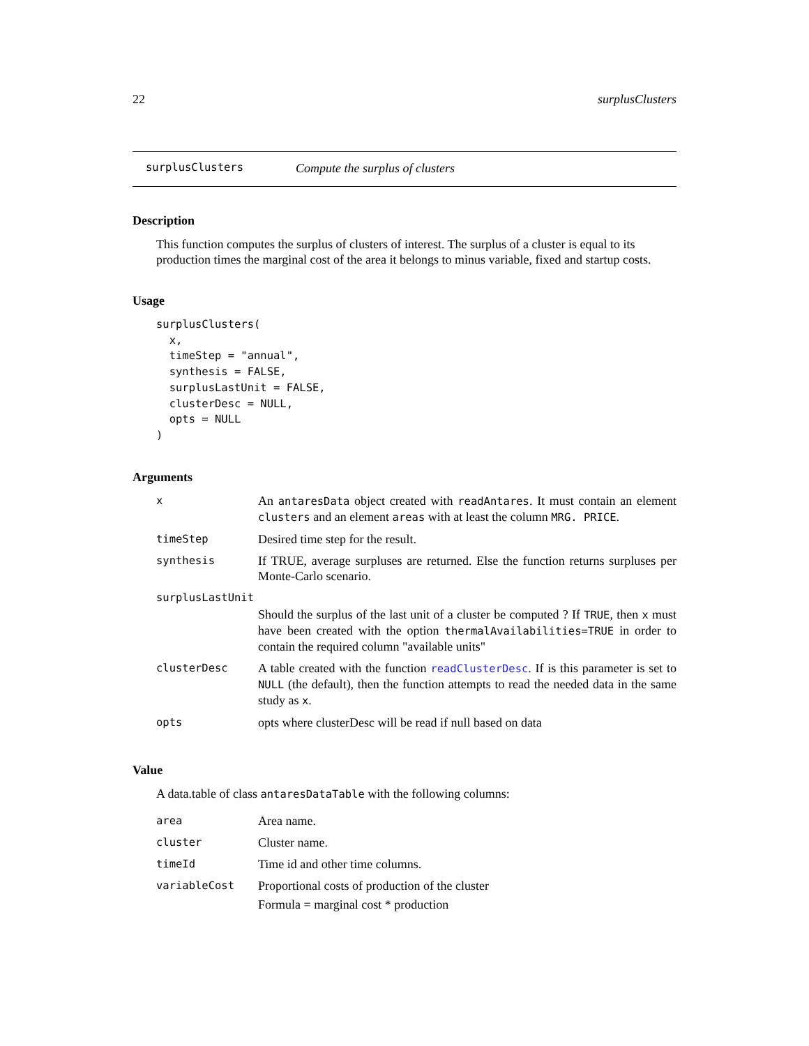22 surplusClusters
surplusClusters Compute the surplus of clusters
Description
This function computes the surplus of clusters of interest. The surplus of a cluster is equal to its production times the marginal cost of the area it belongs to minus variable, fixed and startup costs.
Usage
surplusClusters(
  x,
  timeStep = "annual",
  synthesis = FALSE,
  surplusLastUnit = FALSE,
  clusterDesc = NULL,
  opts = NULL
)
Arguments
| x | An antaresData object created with readAntares . It must contain an element clusters and an element areas with at least the column MRG. PRICE . |
| timeStep | Desired time step for the result. |
| synthesis | If TRUE, average surpluses are returned. Else the function returns surpluses per Monte-Carlo scenario. |
| surplusLastUnit | |
| | Should the surplus of the last unit of a cluster be computed ? If TRUE , then x must have been created with the option thermalAvailabilities=TRUE in order to contain the required column "available units" |
| clusterDesc | A table created with the function readClusterDesc . If is this parameter is set to NULL (the default), then the function attempts to read the needed data in the same study as x . |
| opts | opts where clusterDesc will be read if null based on data |
Value
A data.table of class antaresDataTable with the following columns:
| area | Area name. |
| cluster | Cluster name. |
| timeId | Time id and other time columns. |
| variableCost | Proportional costs of production of the cluster Formula = marginal cost * production |